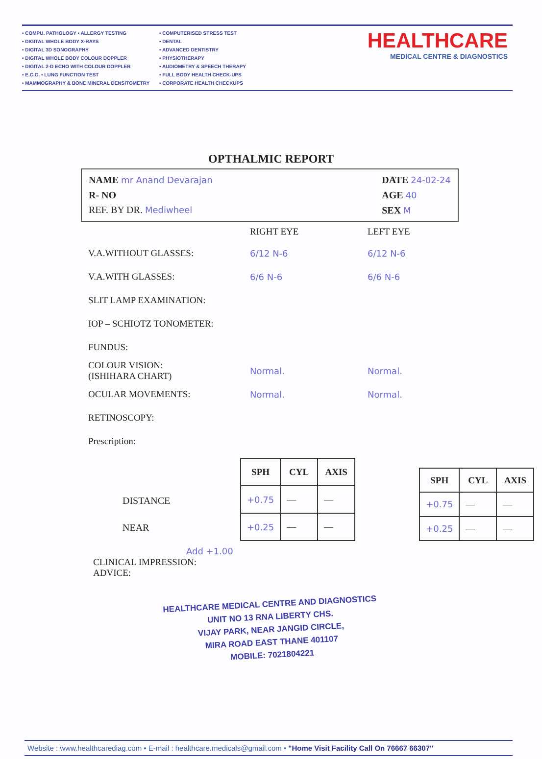• COMPU. PATHOLOGY • ALLERGY TESTING
• DIGITAL WHOLE BODY X-RAYS
• DIGITAL 3D SONOGRAPHY
• DIGITAL WHOLE BODY COLOUR DOPPLER
• DIGITAL 2-D ECHO WITH COLOUR DOPPLER
• E.C.G. • LUNG FUNCTION TEST
• MAMMOGRAPHY & BONE MINERAL DENSITOMETRY
• COMPUTERISED STRESS TEST
• DENTAL
• ADVANCED DENTISTRY
• PHYSIOTHERAPY
• AUDIOMETRY & SPEECH THERAPY
• FULL BODY HEALTH CHECK-UPS
• CORPORATE HEALTH CHECKUPS
HEALTHCARE
MEDICAL CENTRE & DIAGNOSTICS
OPTHALMIC REPORT
NAME mr Anand Devarajan
R- NO
REF. BY DR. Mediwheel
DATE 24-02-24
AGE 40
SEX M
RIGHT EYE LEFT EYE
V.A.WITHOUT GLASSES: 6/12 N-6 6/12 N-6
V.A.WITH GLASSES: 6/6 N-6 6/6 N-6
SLIT LAMP EXAMINATION:
IOP – SCHIOTZ TONOMETER:
FUNDUS:
COLOUR VISION:
(ISHIHARA CHART) Normal. Normal.
OCULAR MOVEMENTS: Normal. Normal.
RETINOSCOPY:
Prescription:
DISTANCE
NEAR
| SPH | CYL | AXIS |
| --- | --- | --- |
| +0.75 | — | — |
| +0.25 | — | — |
| SPH | CYL | AXIS |
| --- | --- | --- |
| +0.75 | — | — |
| +0.25 | — | — |
Add +1.00
CLINICAL IMPRESSION:
ADVICE:
HEALTHCARE MEDICAL CENTRE AND DIAGNOSTICS
UNIT NO 13 RNA LIBERTY CHS.
VIJAY PARK, NEAR JANGID CIRCLE,
MIRA ROAD EAST THANE 401107
MOBILE: 7021804221
Website : www.healthcarediag.com • E-mail : healthcare.medicals@gmail.com • "Home Visit Facility Call On 76667 66307"